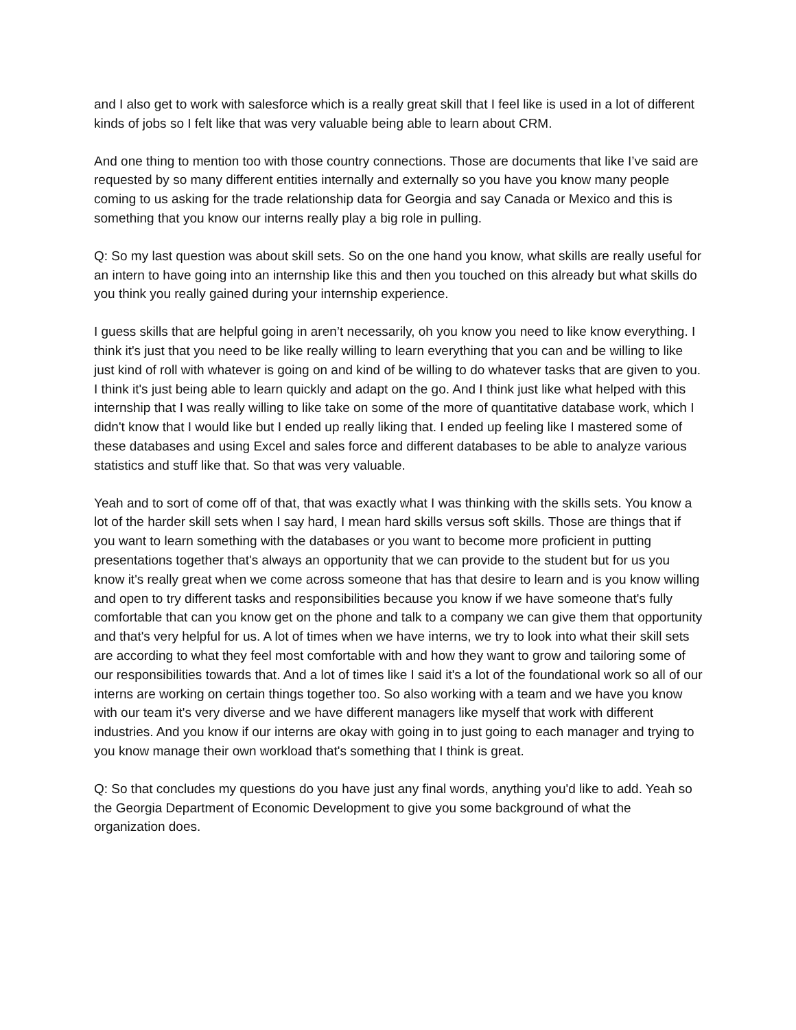and I also get to work with salesforce which is a really great skill that I feel like is used in a lot of different kinds of jobs so I felt like that was very valuable being able to learn about CRM.
And one thing to mention too with those country connections. Those are documents that like I’ve said are requested by so many different entities internally and externally so you have you know many people coming to us asking for the trade relationship data for Georgia and say Canada or Mexico and this is something that you know our interns really play a big role in pulling.
Q: So my last question was about skill sets. So on the one hand you know, what skills are really useful for an intern to have going into an internship like this and then you touched on this already but what skills do you think you really gained during your internship experience.
I guess skills that are helpful going in aren’t necessarily, oh you know you need to like know everything. I think it's just that you need to be like really willing to learn everything that you can and be willing to like just kind of roll with whatever is going on and kind of be willing to do whatever tasks that are given to you. I think it's just being able to learn quickly and adapt on the go. And I think just like what helped with this internship that I was really willing to like take on some of the more of quantitative database work, which I didn't know that I would like but I ended up really liking that. I ended up feeling like I mastered some of these databases and using Excel and sales force and different databases to be able to analyze various statistics and stuff like that. So that was very valuable.
Yeah and to sort of come off of that, that was exactly what I was thinking with the skills sets. You know a lot of the harder skill sets when I say hard, I mean hard skills versus soft skills. Those are things that if you want to learn something with the databases or you want to become more proficient in putting presentations together that's always an opportunity that we can provide to the student but for us you know it's really great when we come across someone that has that desire to learn and is you know willing and open to try different tasks and responsibilities because you know if we have someone that's fully comfortable that can you know get on the phone and talk to a company we can give them that opportunity and that's very helpful for us. A lot of times when we have interns, we try to look into what their skill sets are according to what they feel most comfortable with and how they want to grow and tailoring some of our responsibilities towards that. And a lot of times like I said it's a lot of the foundational work so all of our interns are working on certain things together too. So also working with a team and we have you know with our team it's very diverse and we have different managers like myself that work with different industries. And you know if our interns are okay with going in to just going to each manager and trying to you know manage their own workload that's something that I think is great.
Q: So that concludes my questions do you have just any final words, anything you'd like to add. Yeah so the Georgia Department of Economic Development to give you some background of what the organization does.